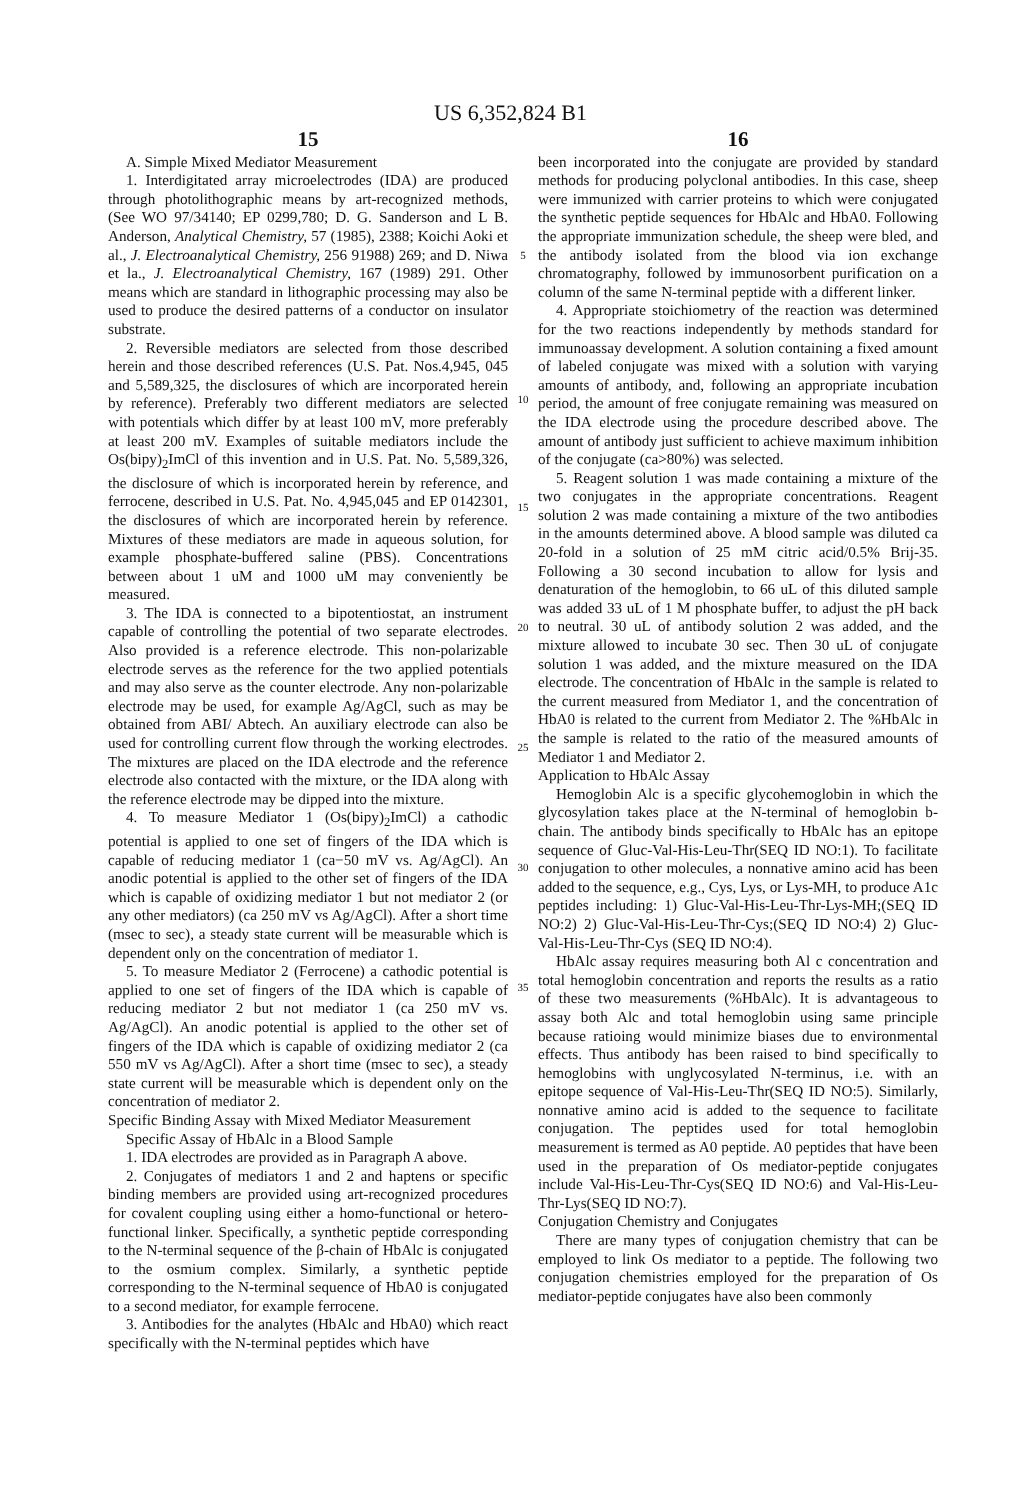US 6,352,824 B1
15
A. Simple Mixed Mediator Measurement
1. Interdigitated array microelectrodes (IDA) are produced through photolithographic means by art-recognized methods, (See WO 97/34140; EP 0299,780; D. G. Sanderson and L B. Anderson, Analytical Chemistry, 57 (1985), 2388; Koichi Aoki et al., J. Electroanalytical Chemistry, 256 91988) 269; and D. Niwa et la., J. Electroanalytical Chemistry, 167 (1989) 291. Other means which are standard in lithographic processing may also be used to produce the desired patterns of a conductor on insulator substrate.
2. Reversible mediators are selected from those described herein and those described references (U.S. Pat. Nos.4,945, 045 and 5,589,325, the disclosures of which are incorporated herein by reference). Preferably two different mediators are selected with potentials which differ by at least 100 mV, more preferably at least 200 mV. Examples of suitable mediators include the Os(bipy)<sub>2</sub>ImCl of this invention and in U.S. Pat. No. 5,589,326, the disclosure of which is incorporated herein by reference, and ferrocene, described in U.S. Pat. No. 4,945,045 and EP 0142301, the disclosures of which are incorporated herein by reference. Mixtures of these mediators are made in aqueous solution, for example phosphate-buffered saline (PBS). Concentrations between about 1 uM and 1000 uM may conveniently be measured.
3. The IDA is connected to a bipotentiostat, an instrument capable of controlling the potential of two separate electrodes. Also provided is a reference electrode. This non-polarizable electrode serves as the reference for the two applied potentials and may also serve as the counter electrode. Any non-polarizable electrode may be used, for example Ag/AgCl, such as may be obtained from ABI/ Abtech. An auxiliary electrode can also be used for controlling current flow through the working electrodes. The mixtures are placed on the IDA electrode and the reference electrode also contacted with the mixture, or the IDA along with the reference electrode may be dipped into the mixture.
4. To measure Mediator 1 (Os(bipy)<sub>2</sub>ImCl) a cathodic potential is applied to one set of fingers of the IDA which is capable of reducing mediator 1 (ca−50 mV vs. Ag/AgCl). An anodic potential is applied to the other set of fingers of the IDA which is capable of oxidizing mediator 1 but not mediator 2 (or any other mediators) (ca 250 mV vs Ag/AgCl). After a short time (msec to sec), a steady state current will be measurable which is dependent only on the concentration of mediator 1.
5. To measure Mediator 2 (Ferrocene) a cathodic potential is applied to one set of fingers of the IDA which is capable of reducing mediator 2 but not mediator 1 (ca 250 mV vs. Ag/AgCl). An anodic potential is applied to the other set of fingers of the IDA which is capable of oxidizing mediator 2 (ca 550 mV vs Ag/AgCl). After a short time (msec to sec), a steady state current will be measurable which is dependent only on the concentration of mediator 2.
Specific Binding Assay with Mixed Mediator Measurement
Specific Assay of HbAlc in a Blood Sample
1. IDA electrodes are provided as in Paragraph A above.
2. Conjugates of mediators 1 and 2 and haptens or specific binding members are provided using art-recognized procedures for covalent coupling using either a homo-functional or hetero-functional linker. Specifically, a synthetic peptide corresponding to the N-terminal sequence of the β-chain of HbAlc is conjugated to the osmium complex. Similarly, a synthetic peptide corresponding to the N-terminal sequence of HbA0 is conjugated to a second mediator, for example ferrocene.
3. Antibodies for the analytes (HbAlc and HbA0) which react specifically with the N-terminal peptides which have
5
10
15
20
25
30
35
16
been incorporated into the conjugate are provided by standard methods for producing polyclonal antibodies. In this case, sheep were immunized with carrier proteins to which were conjugated the synthetic peptide sequences for HbAlc and HbA0. Following the appropriate immunization schedule, the sheep were bled, and the antibody isolated from the blood via ion exchange chromatography, followed by immunosorbent purification on a column of the same N-terminal peptide with a different linker.
4. Appropriate stoichiometry of the reaction was determined for the two reactions independently by methods standard for immunoassay development. A solution containing a fixed amount of labeled conjugate was mixed with a solution with varying amounts of antibody, and, following an appropriate incubation period, the amount of free conjugate remaining was measured on the IDA electrode using the procedure described above. The amount of antibody just sufficient to achieve maximum inhibition of the conjugate (ca>80%) was selected.
5. Reagent solution 1 was made containing a mixture of the two conjugates in the appropriate concentrations. Reagent solution 2 was made containing a mixture of the two antibodies in the amounts determined above. A blood sample was diluted ca 20-fold in a solution of 25 mM citric acid/0.5% Brij-35. Following a 30 second incubation to allow for lysis and denaturation of the hemoglobin, to 66 uL of this diluted sample was added 33 uL of 1 M phosphate buffer, to adjust the pH back to neutral. 30 uL of antibody solution 2 was added, and the mixture allowed to incubate 30 sec. Then 30 uL of conjugate solution 1 was added, and the mixture measured on the IDA electrode. The concentration of HbAlc in the sample is related to the current measured from Mediator 1, and the concentration of HbA0 is related to the current from Mediator 2. The %HbAlc in the sample is related to the ratio of the measured amounts of Mediator 1 and Mediator 2.
Application to HbAlc Assay
Hemoglobin Alc is a specific glycohemoglobin in which the glycosylation takes place at the N-terminal of hemoglobin b-chain. The antibody binds specifically to HbAlc has an epitope sequence of Gluc-Val-His-Leu-Thr(SEQ ID NO:1). To facilitate conjugation to other molecules, a nonnative amino acid has been added to the sequence, e.g., Cys, Lys, or Lys-MH, to produce A1c peptides including: 1) Gluc-Val-His-Leu-Thr-Lys-MH;(SEQ ID NO:2) 2) Gluc-Val-His-Leu-Thr-Cys;(SEQ ID NO:4) 2) Gluc-Val-His-Leu-Thr-Cys (SEQ ID NO:4).
HbAlc assay requires measuring both Al c concentration and total hemoglobin concentration and reports the results as a ratio of these two measurements (%HbAlc). It is advantageous to assay both Alc and total hemoglobin using same principle because ratioing would minimize biases due to environmental effects. Thus antibody has been raised to bind specifically to hemoglobins with unglycosylated N-terminus, i.e. with an epitope sequence of Val-His-Leu-Thr(SEQ ID NO:5). Similarly, nonnative amino acid is added to the sequence to facilitate conjugation. The peptides used for total hemoglobin measurement is termed as A0 peptide. A0 peptides that have been used in the preparation of Os mediator-peptide conjugates include Val-His-Leu-Thr-Cys(SEQ ID NO:6) and Val-His-Leu-Thr-Lys(SEQ ID NO:7).
Conjugation Chemistry and Conjugates
There are many types of conjugation chemistry that can be employed to link Os mediator to a peptide. The following two conjugation chemistries employed for the preparation of Os mediator-peptide conjugates have also been commonly